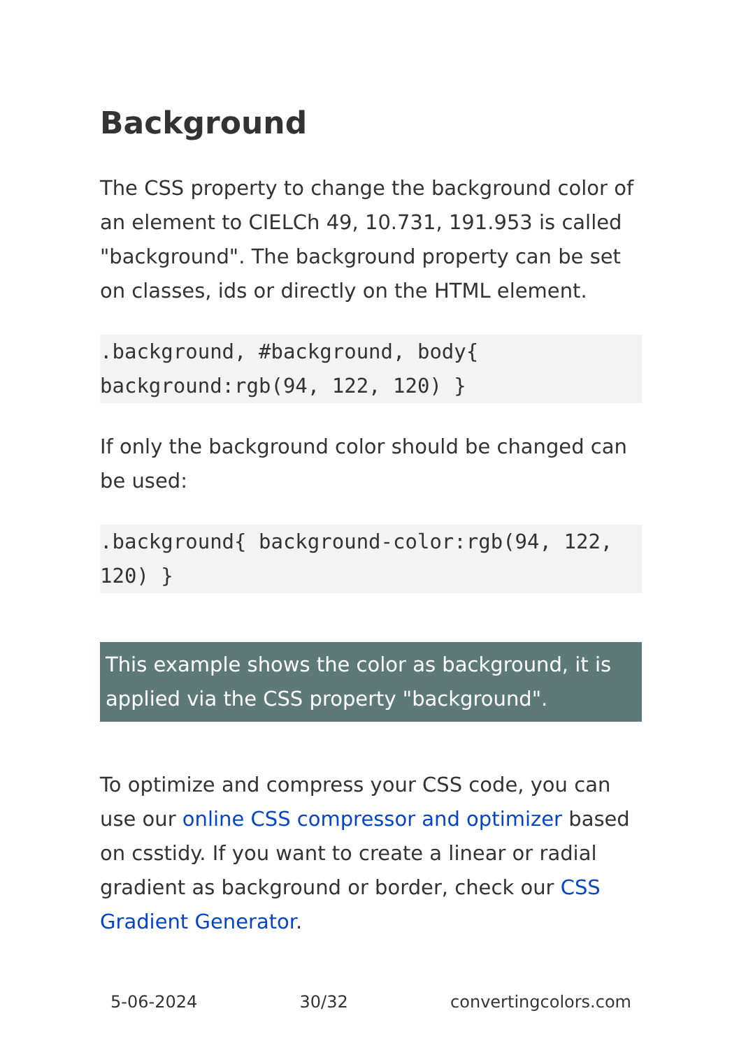Background
The CSS property to change the background color of an element to CIELCh 49, 10.731, 191.953 is called "background". The background property can be set on classes, ids or directly on the HTML element.
.background, #background, body{ background:rgb(94, 122, 120) }
If only the background color should be changed can be used:
.background{ background-color:rgb(94, 122, 120) }
This example shows the color as background, it is applied via the CSS property "background".
To optimize and compress your CSS code, you can use our online CSS compressor and optimizer based on csstidy. If you want to create a linear or radial gradient as background or border, check our CSS Gradient Generator.
5-06-2024 30/32 convertingcolors.com